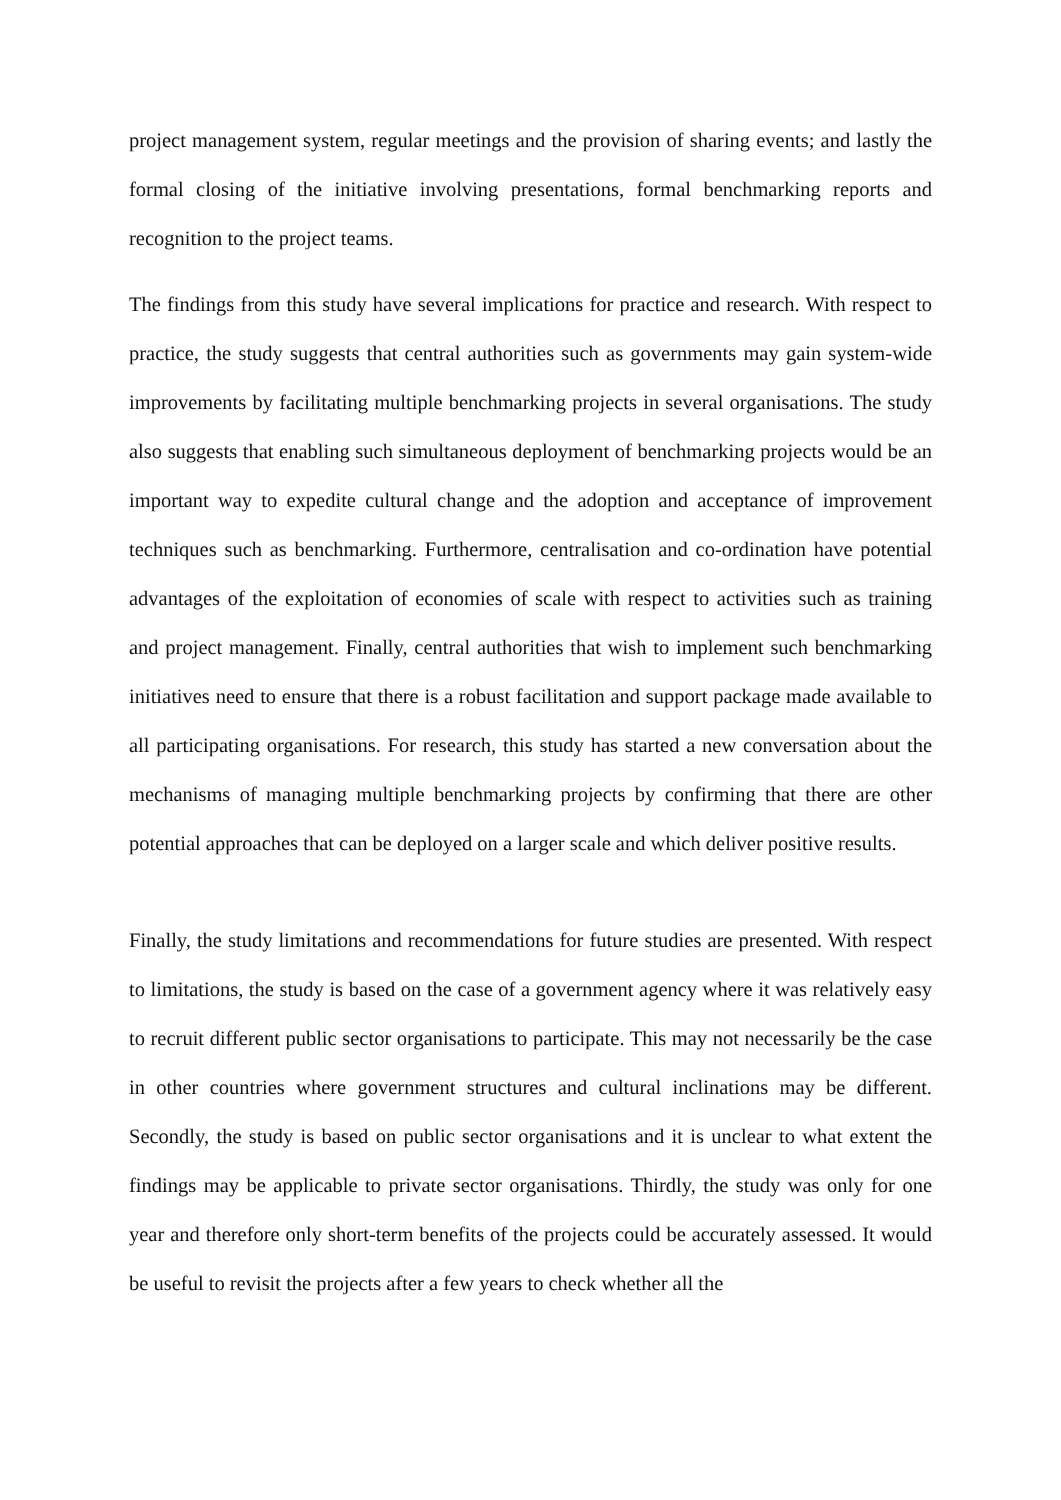project management system, regular meetings and the provision of sharing events; and lastly the formal closing of the initiative involving presentations, formal benchmarking reports and recognition to the project teams.
The findings from this study have several implications for practice and research. With respect to practice, the study suggests that central authorities such as governments may gain system-wide improvements by facilitating multiple benchmarking projects in several organisations. The study also suggests that enabling such simultaneous deployment of benchmarking projects would be an important way to expedite cultural change and the adoption and acceptance of improvement techniques such as benchmarking. Furthermore, centralisation and co-ordination have potential advantages of the exploitation of economies of scale with respect to activities such as training and project management. Finally, central authorities that wish to implement such benchmarking initiatives need to ensure that there is a robust facilitation and support package made available to all participating organisations. For research, this study has started a new conversation about the mechanisms of managing multiple benchmarking projects by confirming that there are other potential approaches that can be deployed on a larger scale and which deliver positive results.
Finally, the study limitations and recommendations for future studies are presented. With respect to limitations, the study is based on the case of a government agency where it was relatively easy to recruit different public sector organisations to participate. This may not necessarily be the case in other countries where government structures and cultural inclinations may be different. Secondly, the study is based on public sector organisations and it is unclear to what extent the findings may be applicable to private sector organisations. Thirdly, the study was only for one year and therefore only short-term benefits of the projects could be accurately assessed. It would be useful to revisit the projects after a few years to check whether all the